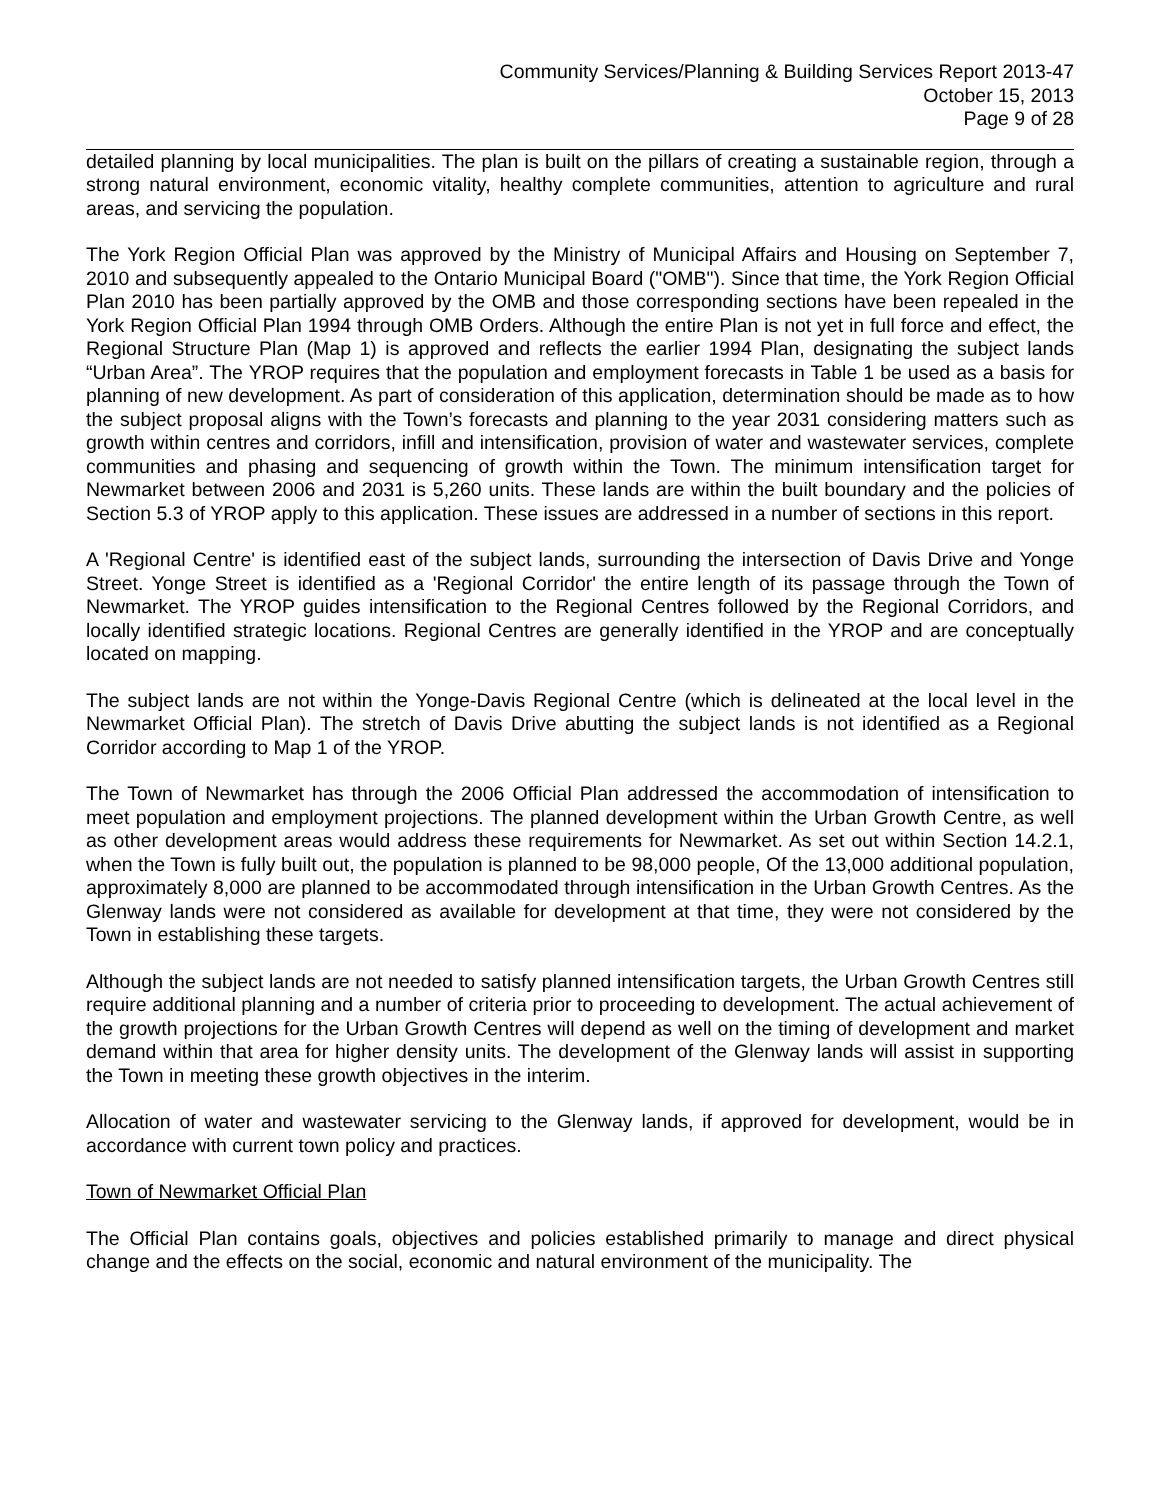Community Services/Planning & Building Services Report 2013-47
October 15, 2013
Page 9 of 28
detailed planning by local municipalities. The plan is built on the pillars of creating a sustainable region, through a strong natural environment, economic vitality, healthy complete communities, attention to agriculture and rural areas, and servicing the population.
The York Region Official Plan was approved by the Ministry of Municipal Affairs and Housing on September 7, 2010 and subsequently appealed to the Ontario Municipal Board ("OMB"). Since that time, the York Region Official Plan 2010 has been partially approved by the OMB and those corresponding sections have been repealed in the York Region Official Plan 1994 through OMB Orders. Although the entire Plan is not yet in full force and effect, the Regional Structure Plan (Map 1) is approved and reflects the earlier 1994 Plan, designating the subject lands “Urban Area”. The YROP requires that the population and employment forecasts in Table 1 be used as a basis for planning of new development. As part of consideration of this application, determination should be made as to how the subject proposal aligns with the Town’s forecasts and planning to the year 2031 considering matters such as growth within centres and corridors, infill and intensification, provision of water and wastewater services, complete communities and phasing and sequencing of growth within the Town. The minimum intensification target for Newmarket between 2006 and 2031 is 5,260 units. These lands are within the built boundary and the policies of Section 5.3 of YROP apply to this application. These issues are addressed in a number of sections in this report.
A 'Regional Centre' is identified east of the subject lands, surrounding the intersection of Davis Drive and Yonge Street. Yonge Street is identified as a 'Regional Corridor' the entire length of its passage through the Town of Newmarket. The YROP guides intensification to the Regional Centres followed by the Regional Corridors, and locally identified strategic locations. Regional Centres are generally identified in the YROP and are conceptually located on mapping.
The subject lands are not within the Yonge-Davis Regional Centre (which is delineated at the local level in the Newmarket Official Plan). The stretch of Davis Drive abutting the subject lands is not identified as a Regional Corridor according to Map 1 of the YROP.
The Town of Newmarket has through the 2006 Official Plan addressed the accommodation of intensification to meet population and employment projections. The planned development within the Urban Growth Centre, as well as other development areas would address these requirements for Newmarket. As set out within Section 14.2.1, when the Town is fully built out, the population is planned to be 98,000 people, Of the 13,000 additional population, approximately 8,000 are planned to be accommodated through intensification in the Urban Growth Centres. As the Glenway lands were not considered as available for development at that time, they were not considered by the Town in establishing these targets.
Although the subject lands are not needed to satisfy planned intensification targets, the Urban Growth Centres still require additional planning and a number of criteria prior to proceeding to development. The actual achievement of the growth projections for the Urban Growth Centres will depend as well on the timing of development and market demand within that area for higher density units. The development of the Glenway lands will assist in supporting the Town in meeting these growth objectives in the interim.
Allocation of water and wastewater servicing to the Glenway lands, if approved for development, would be in accordance with current town policy and practices.
Town of Newmarket Official Plan
The Official Plan contains goals, objectives and policies established primarily to manage and direct physical change and the effects on the social, economic and natural environment of the municipality. The